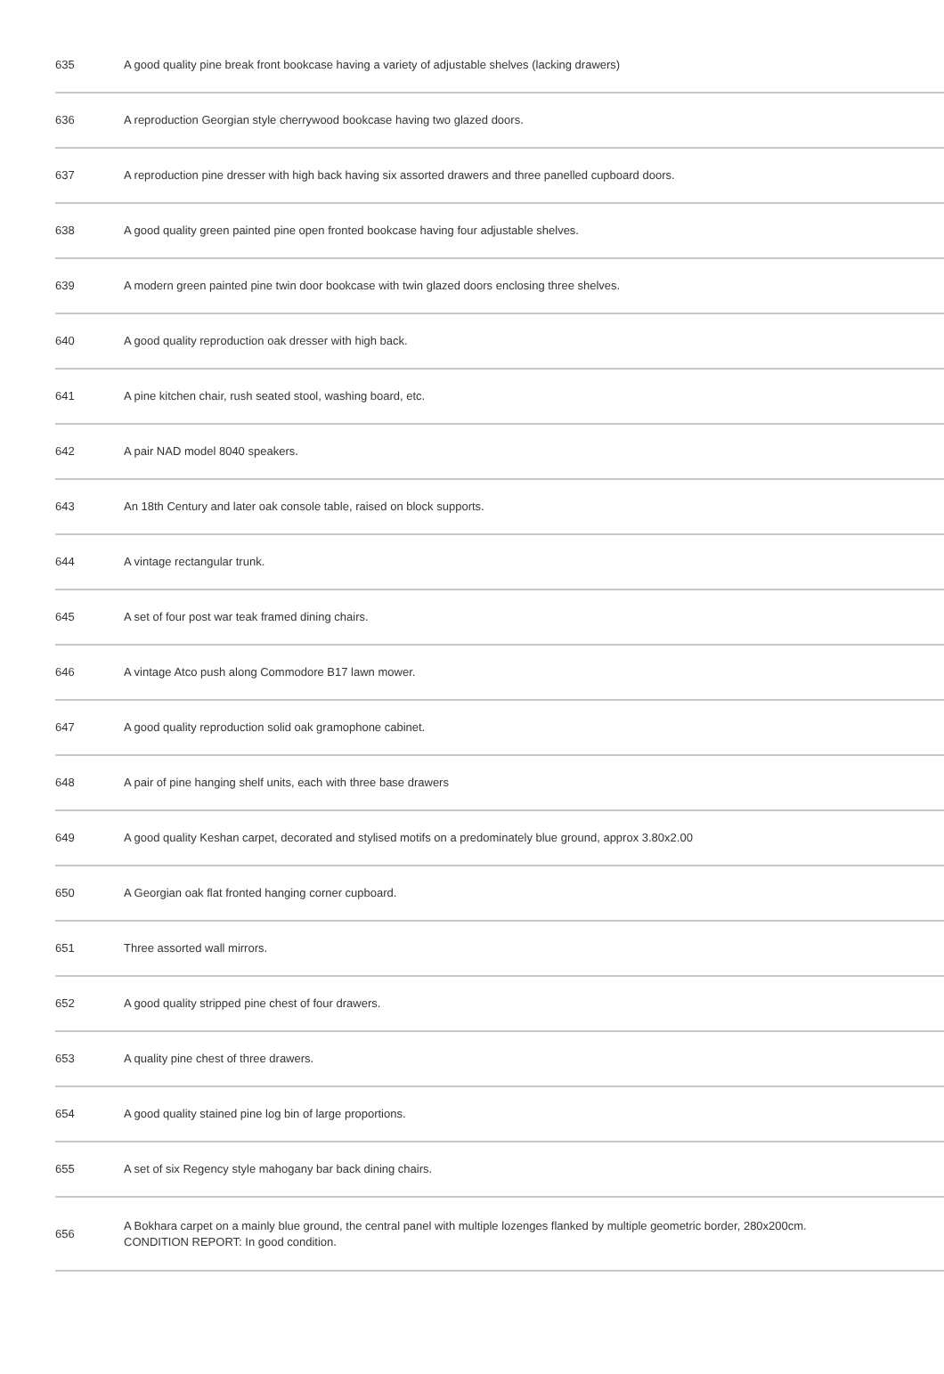| 635 | A good quality pine break front bookcase having a variety of adjustable shelves (lacking drawers) |
| 636 | A reproduction Georgian style cherrywood bookcase having two glazed doors. |
| 637 | A reproduction pine dresser with high back having six assorted drawers and three panelled cupboard doors. |
| 638 | A good quality green painted pine open fronted bookcase having four adjustable shelves. |
| 639 | A modern green painted pine twin door bookcase with twin glazed doors enclosing three shelves. |
| 640 | A good quality reproduction oak dresser with high back. |
| 641 | A pine kitchen chair, rush seated stool, washing board, etc. |
| 642 | A pair NAD model 8040 speakers. |
| 643 | An 18th Century and later oak console table, raised on block supports. |
| 644 | A vintage rectangular trunk. |
| 645 | A set of four post war teak framed dining chairs. |
| 646 | A vintage Atco push along Commodore B17 lawn mower. |
| 647 | A good quality reproduction solid oak gramophone cabinet. |
| 648 | A pair of pine hanging shelf units, each with three base drawers |
| 649 | A good quality Keshan carpet, decorated and stylised motifs on a predominately blue ground, approx 3.80x2.00 |
| 650 | A Georgian oak flat fronted hanging corner cupboard. |
| 651 | Three assorted wall mirrors. |
| 652 | A good quality stripped pine chest of four drawers. |
| 653 | A quality pine chest of three drawers. |
| 654 | A good quality stained pine log bin of large proportions. |
| 655 | A set of six Regency style mahogany bar back dining chairs. |
| 656 | A Bokhara carpet on a mainly blue ground, the central panel with multiple lozenges flanked by multiple geometric border, 280x200cm. CONDITION REPORT: In good condition. |